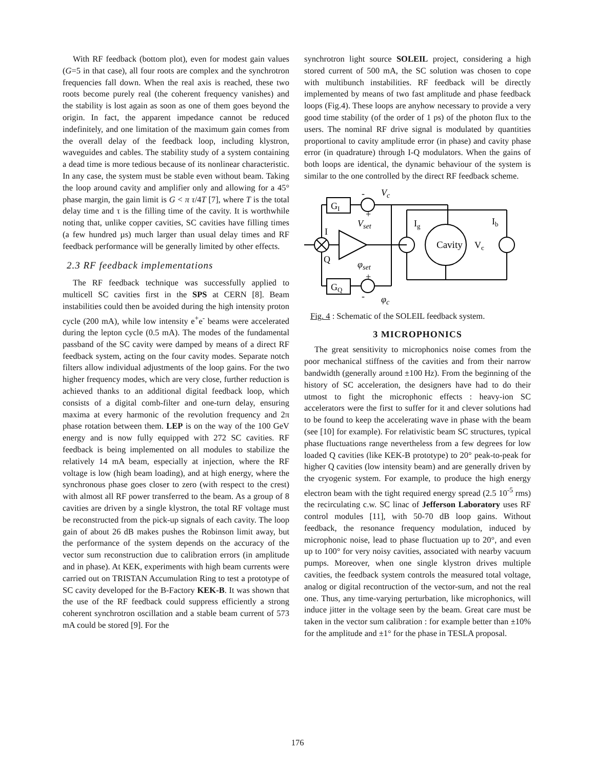With RF feedback (bottom plot), even for modest gain values (G=5 in that case), all four roots are complex and the synchrotron frequencies fall down. When the real axis is reached, these two roots become purely real (the coherent frequency vanishes) and the stability is lost again as soon as one of them goes beyond the origin. In fact, the apparent impedance cannot be reduced indefinitely, and one limitation of the maximum gain comes from the overall delay of the feedback loop, including klystron, waveguides and cables. The stability study of a system containing a dead time is more tedious because of its nonlinear characteristic. In any case, the system must be stable even without beam. Taking the loop around cavity and amplifier only and allowing for a 45° phase margin, the gain limit is G < π τ/4T [7], where T is the total delay time and τ is the filling time of the cavity. It is worthwhile noting that, unlike copper cavities, SC cavities have filling times (a few hundred µs) much larger than usual delay times and RF feedback performance will be generally limited by other effects.
2.3 RF feedback implementations
The RF feedback technique was successfully applied to multicell SC cavities first in the SPS at CERN [8]. Beam instabilities could then be avoided during the high intensity proton cycle (200 mA), while low intensity e<sup>+</sup>e<sup>-</sup> beams were accelerated during the lepton cycle (0.5 mA). The modes of the fundamental passband of the SC cavity were damped by means of a direct RF feedback system, acting on the four cavity modes. Separate notch filters allow individual adjustments of the loop gains. For the two higher frequency modes, which are very close, further reduction is achieved thanks to an additional digital feedback loop, which consists of a digital comb-filter and one-turn delay, ensuring maxima at every harmonic of the revolution frequency and 2π phase rotation between them. LEP is on the way of the 100 GeV energy and is now fully equipped with 272 SC cavities. RF feedback is being implemented on all modules to stabilize the relatively 14 mA beam, especially at injection, where the RF voltage is low (high beam loading), and at high energy, where the synchronous phase goes closer to zero (with respect to the crest) with almost all RF power transferred to the beam. As a group of 8 cavities are driven by a single klystron, the total RF voltage must be reconstructed from the pick-up signals of each cavity. The loop gain of about 26 dB makes pushes the Robinson limit away, but the performance of the system depends on the accuracy of the vector sum reconstruction due to calibration errors (in amplitude and in phase). At KEK, experiments with high beam currents were carried out on TRISTAN Accumulation Ring to test a prototype of SC cavity developed for the B-Factory KEK-B. It was shown that the use of the RF feedback could suppress efficiently a strong coherent synchrotron oscillation and a stable beam current of 573 mA could be stored [9]. For the
synchrotron light source SOLEIL project, considering a high stored current of 500 mA, the SC solution was chosen to cope with multibunch instabilities. RF feedback will be directly implemented by means of two fast amplitude and phase feedback loops (Fig.4). These loops are anyhow necessary to provide a very good time stability (of the order of 1 ps) of the photon flux to the users. The nominal RF drive signal is modulated by quantities proportional to cavity amplitude error (in phase) and cavity phase error (in quadrature) through I-Q modulators. When the gains of both loops are identical, the dynamic behaviour of the system is similar to the one controlled by the direct RF feedback scheme.
GI
GQ
Cavity
Ig
Ib
Vc
I
Q
Vset
φset
Vc
φc
-
+
+
-
Fig. 4 : Schematic of the SOLEIL feedback system.
3 MICROPHONICS
The great sensitivity to microphonics noise comes from the poor mechanical stiffness of the cavities and from their narrow bandwidth (generally around ±100 Hz). From the beginning of the history of SC acceleration, the designers have had to do their utmost to fight the microphonic effects : heavy-ion SC accelerators were the first to suffer for it and clever solutions had to be found to keep the accelerating wave in phase with the beam (see [10] for example). For relativistic beam SC structures, typical phase fluctuations range nevertheless from a few degrees for low loaded Q cavities (like KEK-B prototype) to 20° peak-to-peak for higher Q cavities (low intensity beam) and are generally driven by the cryogenic system. For example, to produce the high energy electron beam with the tight required energy spread (2.5 10<sup>-5</sup> rms) the recirculating c.w. SC linac of Jefferson Laboratory uses RF control modules [11], with 50-70 dB loop gains. Without feedback, the resonance frequency modulation, induced by microphonic noise, lead to phase fluctuation up to 20°, and even up to 100° for very noisy cavities, associated with nearby vacuum pumps. Moreover, when one single klystron drives multiple cavities, the feedback system controls the measured total voltage, analog or digital recontruction of the vector-sum, and not the real one. Thus, any time-varying perturbation, like microphonics, will induce jitter in the voltage seen by the beam. Great care must be taken in the vector sum calibration : for example better than ±10% for the amplitude and ±1° for the phase in TESLA proposal.
176